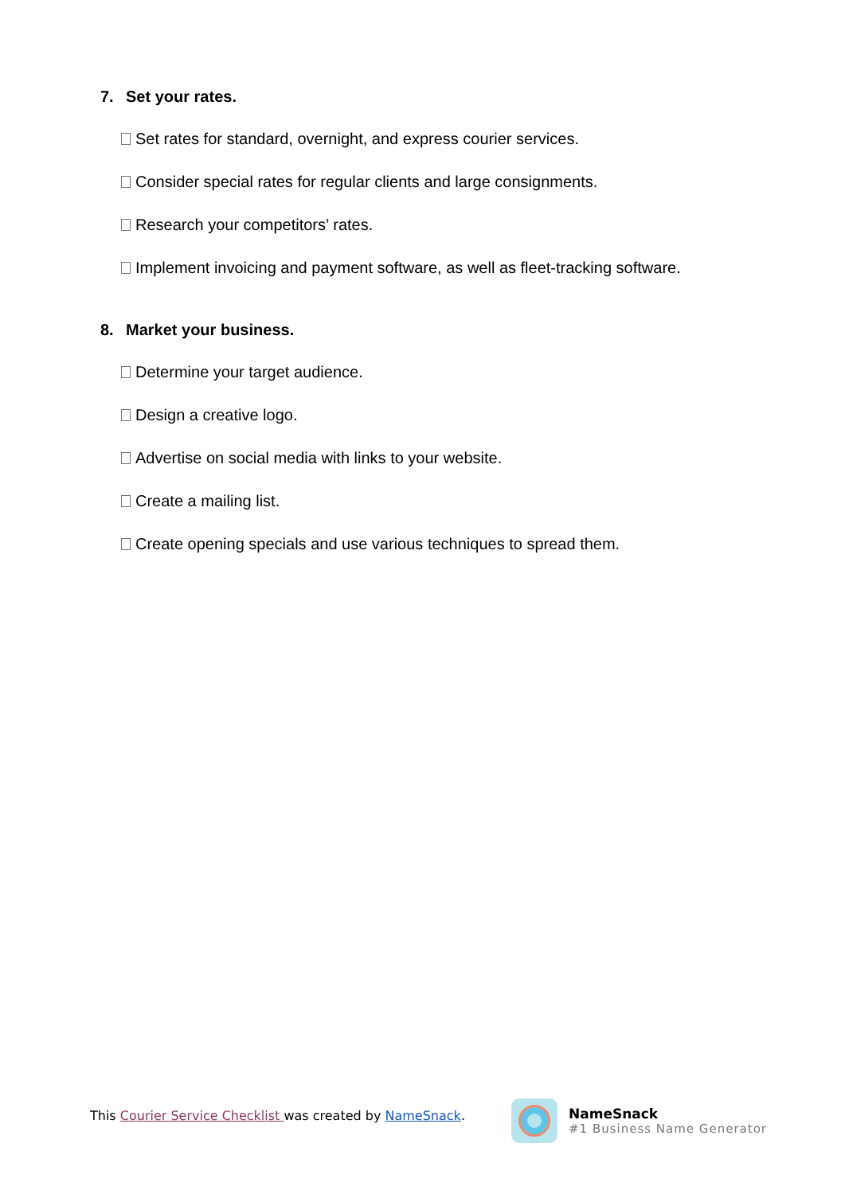7. Set your rates.
Set rates for standard, overnight, and express courier services.
Consider special rates for regular clients and large consignments.
Research your competitors’ rates.
Implement invoicing and payment software, as well as fleet-tracking software.
8. Market your business.
Determine your target audience.
Design a creative logo.
Advertise on social media with links to your website.
Create a mailing list.
Create opening specials and use various techniques to spread them.
This Courier Service Checklist was created by NameSnack.
NameSnack
#1 Business Name Generator